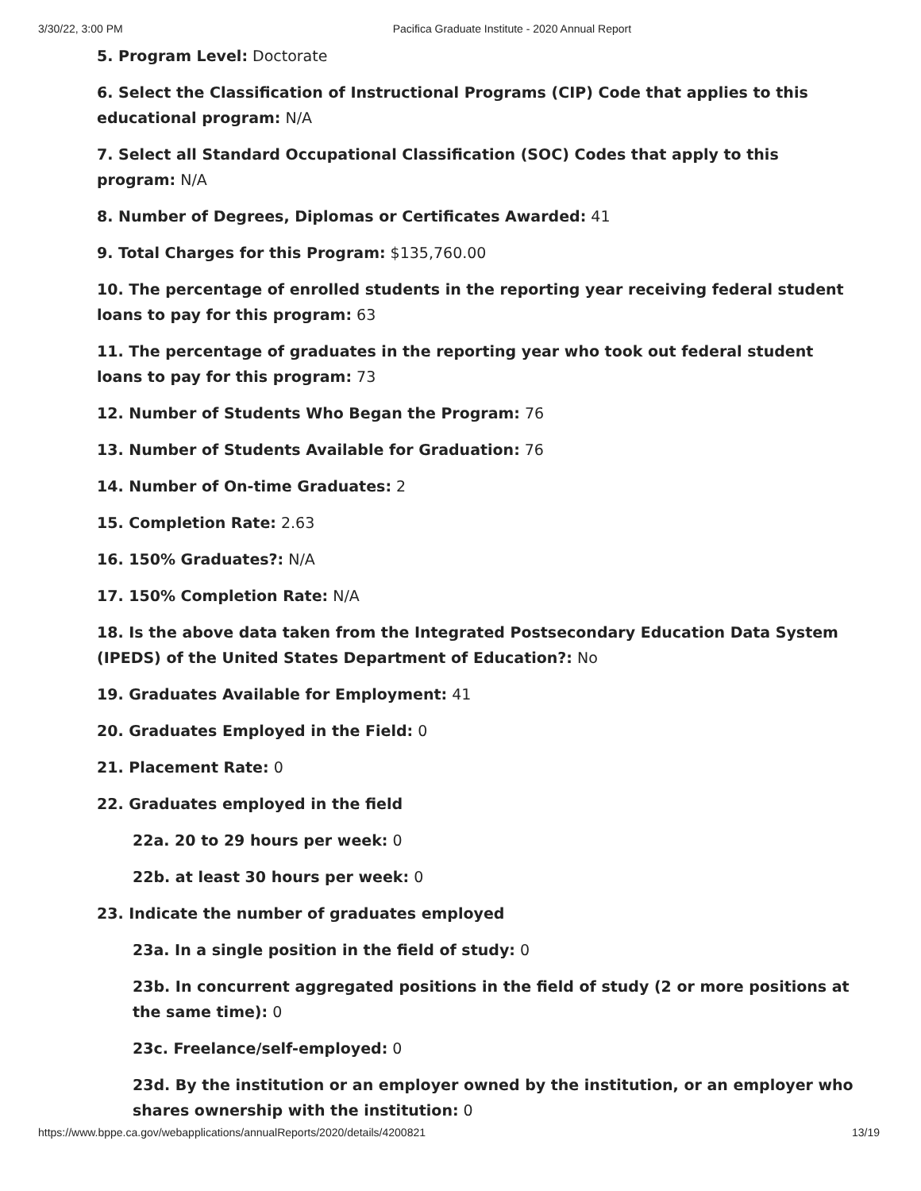3/30/22, 3:00 PM Pacifica Graduate Institute - 2020 Annual Report
5. Program Level: Doctorate
6. Select the Classification of Instructional Programs (CIP) Code that applies to this educational program: N/A
7. Select all Standard Occupational Classification (SOC) Codes that apply to this program: N/A
8. Number of Degrees, Diplomas or Certificates Awarded: 41
9. Total Charges for this Program: $135,760.00
10. The percentage of enrolled students in the reporting year receiving federal student loans to pay for this program: 63
11. The percentage of graduates in the reporting year who took out federal student loans to pay for this program: 73
12. Number of Students Who Began the Program: 76
13. Number of Students Available for Graduation: 76
14. Number of On-time Graduates: 2
15. Completion Rate: 2.63
16. 150% Graduates?: N/A
17. 150% Completion Rate: N/A
18. Is the above data taken from the Integrated Postsecondary Education Data System (IPEDS) of the United States Department of Education?: No
19. Graduates Available for Employment: 41
20. Graduates Employed in the Field: 0
21. Placement Rate: 0
22. Graduates employed in the field
22a. 20 to 29 hours per week: 0
22b. at least 30 hours per week: 0
23. Indicate the number of graduates employed
23a. In a single position in the field of study: 0
23b. In concurrent aggregated positions in the field of study (2 or more positions at the same time): 0
23c. Freelance/self-employed: 0
23d. By the institution or an employer owned by the institution, or an employer who shares ownership with the institution: 0
https://www.bppe.ca.gov/webapplications/annualReports/2020/details/4200821 13/19